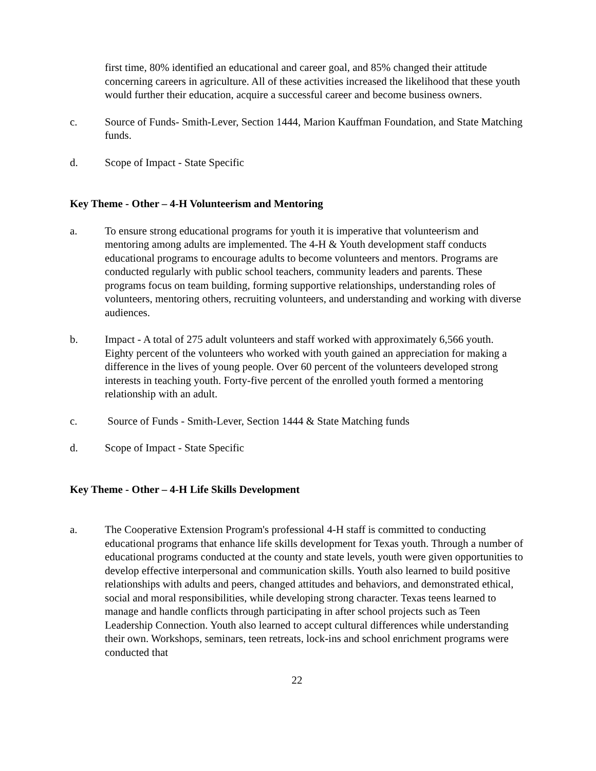first time, 80% identified an educational and career goal, and 85% changed their attitude concerning careers in agriculture. All of these activities increased the likelihood that these youth would further their education, acquire a successful career and become business owners.
c. Source of Funds- Smith-Lever, Section 1444, Marion Kauffman Foundation, and State Matching funds.
d. Scope of Impact - State Specific
Key Theme - Other – 4-H Volunteerism and Mentoring
a. To ensure strong educational programs for youth it is imperative that volunteerism and mentoring among adults are implemented. The 4-H & Youth development staff conducts educational programs to encourage adults to become volunteers and mentors. Programs are conducted regularly with public school teachers, community leaders and parents. These programs focus on team building, forming supportive relationships, understanding roles of volunteers, mentoring others, recruiting volunteers, and understanding and working with diverse audiences.
b. Impact - A total of 275 adult volunteers and staff worked with approximately 6,566 youth. Eighty percent of the volunteers who worked with youth gained an appreciation for making a difference in the lives of young people. Over 60 percent of the volunteers developed strong interests in teaching youth. Forty-five percent of the enrolled youth formed a mentoring relationship with an adult.
c. Source of Funds - Smith-Lever, Section 1444 & State Matching funds
d. Scope of Impact - State Specific
Key Theme - Other – 4-H Life Skills Development
a. The Cooperative Extension Program's professional 4-H staff is committed to conducting educational programs that enhance life skills development for Texas youth. Through a number of educational programs conducted at the county and state levels, youth were given opportunities to develop effective interpersonal and communication skills. Youth also learned to build positive relationships with adults and peers, changed attitudes and behaviors, and demonstrated ethical, social and moral responsibilities, while developing strong character. Texas teens learned to manage and handle conflicts through participating in after school projects such as Teen Leadership Connection. Youth also learned to accept cultural differences while understanding their own. Workshops, seminars, teen retreats, lock-ins and school enrichment programs were conducted that
22